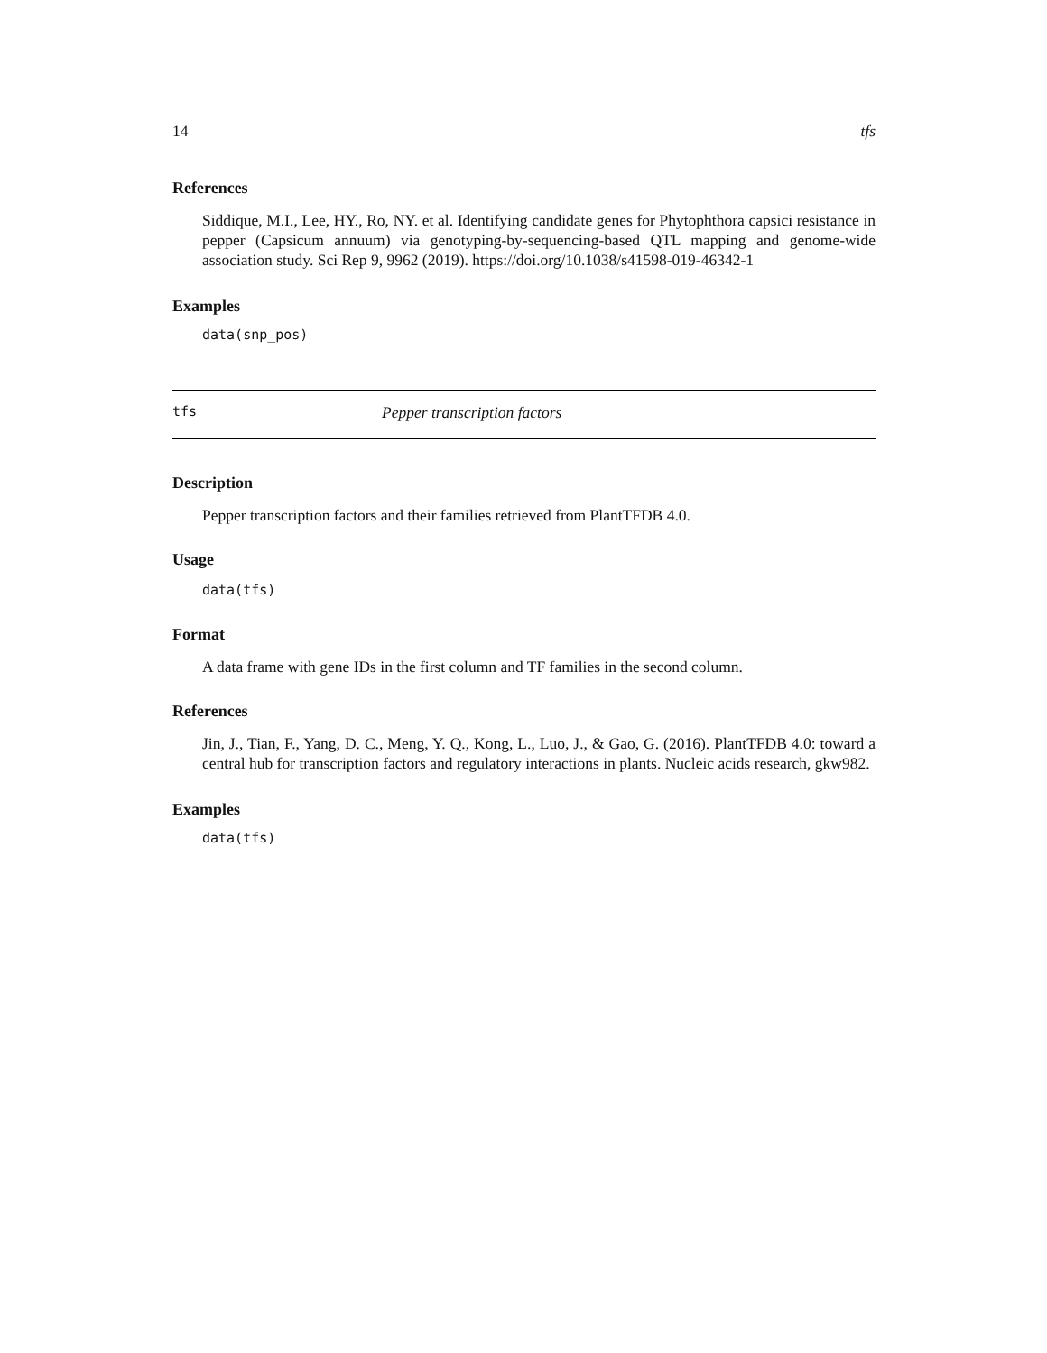14 tfs
References
Siddique, M.I., Lee, HY., Ro, NY. et al. Identifying candidate genes for Phytophthora capsici resistance in pepper (Capsicum annuum) via genotyping-by-sequencing-based QTL mapping and genome-wide association study. Sci Rep 9, 9962 (2019). https://doi.org/10.1038/s41598-019-46342-1
Examples
data(snp_pos)
tfs Pepper transcription factors
Description
Pepper transcription factors and their families retrieved from PlantTFDB 4.0.
Usage
data(tfs)
Format
A data frame with gene IDs in the first column and TF families in the second column.
References
Jin, J., Tian, F., Yang, D. C., Meng, Y. Q., Kong, L., Luo, J., & Gao, G. (2016). PlantTFDB 4.0: toward a central hub for transcription factors and regulatory interactions in plants. Nucleic acids research, gkw982.
Examples
data(tfs)